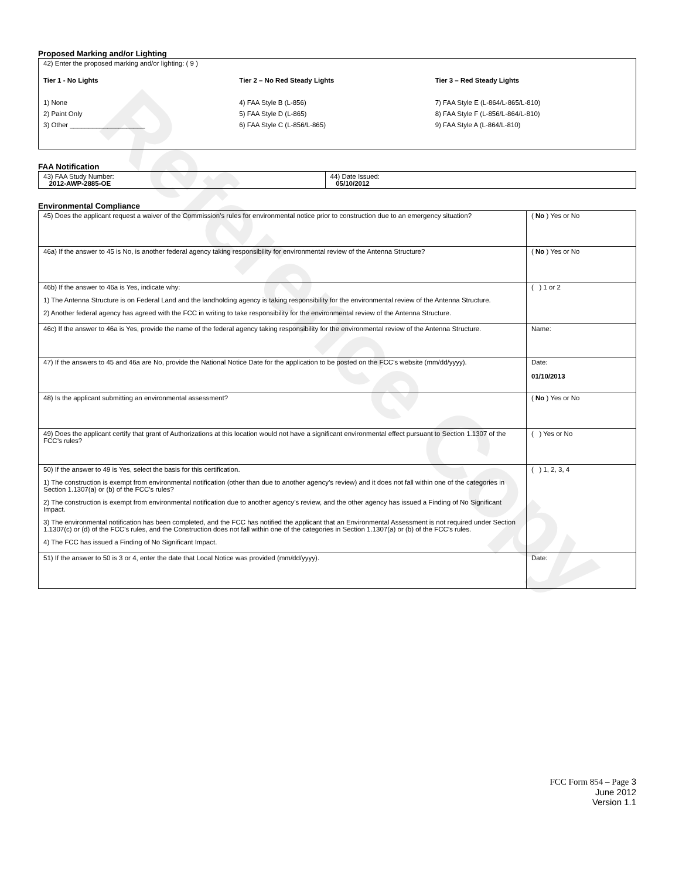Reference Copy
Proposed Marking and/or Lighting
| 42) Enter the proposed marking and/or lighting: ( 9 ) Tier 1 - No Lights 1) None 2) Paint Only 3) Other ____________________ Tier 2 – No Red Steady Lights 4) FAA Style B (L-856) 5) FAA Style D (L-865) 6) FAA Style C (L-856/L-865) Tier 3 – Red Steady Lights 7) FAA Style E (L-864/L-865/L-810) 8) FAA Style F (L-856/L-864/L-810) 9) FAA Style A (L-864/L-810) |
FAA Notification
| 43) FAA Study Number: 2012-AWP-2885-OE | 44) Date Issued: 05/10/2012 |
Environmental Compliance
| 45) Does the applicant request a waiver of the Commission’s rules for environmental notice prior to construction due to an emergency situation? | ( No ) Yes or No |
| 46a) If the answer to 45 is No, is another federal agency taking responsibility for environmental review of the Antenna Structure? | ( No ) Yes or No |
| 46b) If the answer to 46a is Yes, indicate why: 1) The Antenna Structure is on Federal Land and the landholding agency is taking responsibility for the environmental review of the Antenna Structure. 2) Another federal agency has agreed with the FCC in writing to take responsibility for the environmental review of the Antenna Structure. | ( ) 1 or 2 |
| 46c) If the answer to 46a is Yes, provide the name of the federal agency taking responsibility for the environmental review of the Antenna Structure. | Name: |
| 47) If the answers to 45 and 46a are No, provide the National Notice Date for the application to be posted on the FCC’s website (mm/dd/yyyy). | Date: 01/10/2013 |
| 48) Is the applicant submitting an environmental assessment? | ( No ) Yes or No |
| 49) Does the applicant certify that grant of Authorizations at this location would not have a significant environmental effect pursuant to Section 1.1307 of the FCC’s rules? | ( ) Yes or No |
| 50) If the answer to 49 is Yes, select the basis for this certification. 1) The construction is exempt from environmental notification (other than due to another agency’s review) and it does not fall within one of the categories in Section 1.1307(a) or (b) of the FCC’s rules? 2) The construction is exempt from environmental notification due to another agency’s review, and the other agency has issued a Finding of No Significant Impact. 3) The environmental notification has been completed, and the FCC has notified the applicant that an Environmental Assessment is not required under Section 1.1307(c) or (d) of the FCC’s rules, and the Construction does not fall within one of the categories in Section 1.1307(a) or (b) of the FCC’s rules. 4) The FCC has issued a Finding of No Significant Impact. | ( ) 1, 2, 3, 4 |
| 51) If the answer to 50 is 3 or 4, enter the date that Local Notice was provided (mm/dd/yyyy). | Date: |
FCC Form 854 – Page 3
June 2012
Version 1.1